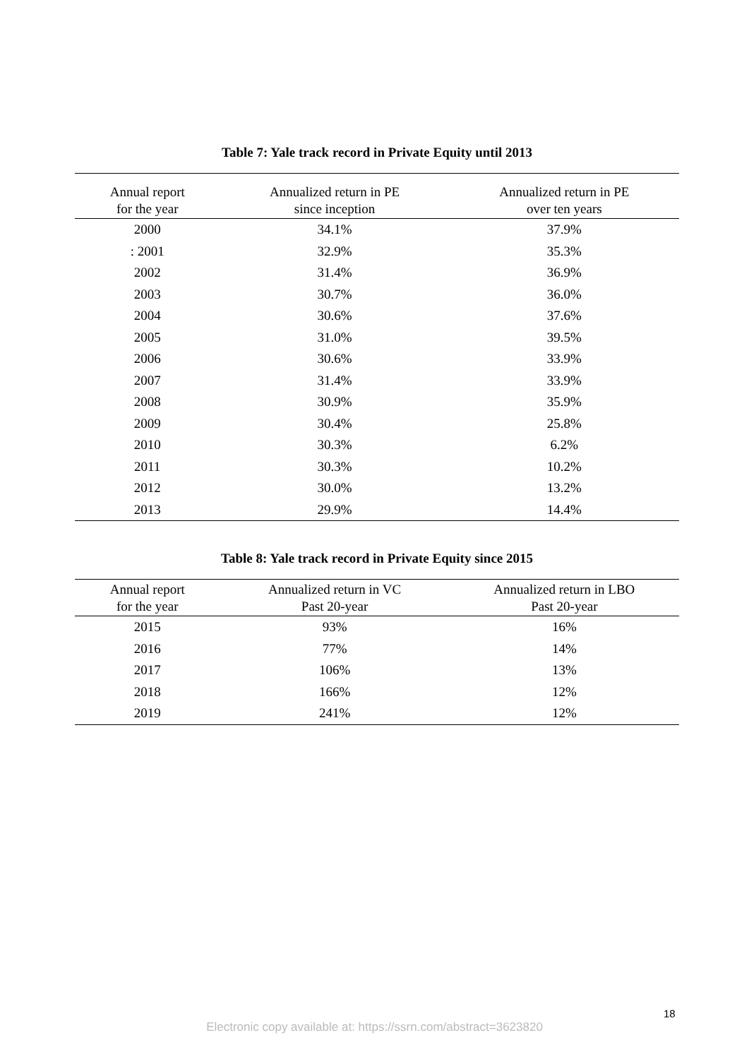Table 7: Yale track record in Private Equity until 2013
| Annual report for the year | Annualized return in PE since inception | Annualized return in PE over ten years |
| --- | --- | --- |
| 2000 | 34.1% | 37.9% |
| : 2001 | 32.9% | 35.3% |
| 2002 | 31.4% | 36.9% |
| 2003 | 30.7% | 36.0% |
| 2004 | 30.6% | 37.6% |
| 2005 | 31.0% | 39.5% |
| 2006 | 30.6% | 33.9% |
| 2007 | 31.4% | 33.9% |
| 2008 | 30.9% | 35.9% |
| 2009 | 30.4% | 25.8% |
| 2010 | 30.3% | 6.2% |
| 2011 | 30.3% | 10.2% |
| 2012 | 30.0% | 13.2% |
| 2013 | 29.9% | 14.4% |
Table 8: Yale track record in Private Equity since 2015
| Annual report for the year | Annualized return in VC Past 20-year | Annualized return in LBO Past 20-year |
| --- | --- | --- |
| 2015 | 93% | 16% |
| 2016 | 77% | 14% |
| 2017 | 106% | 13% |
| 2018 | 166% | 12% |
| 2019 | 241% | 12% |
18
Electronic copy available at: https://ssrn.com/abstract=3623820